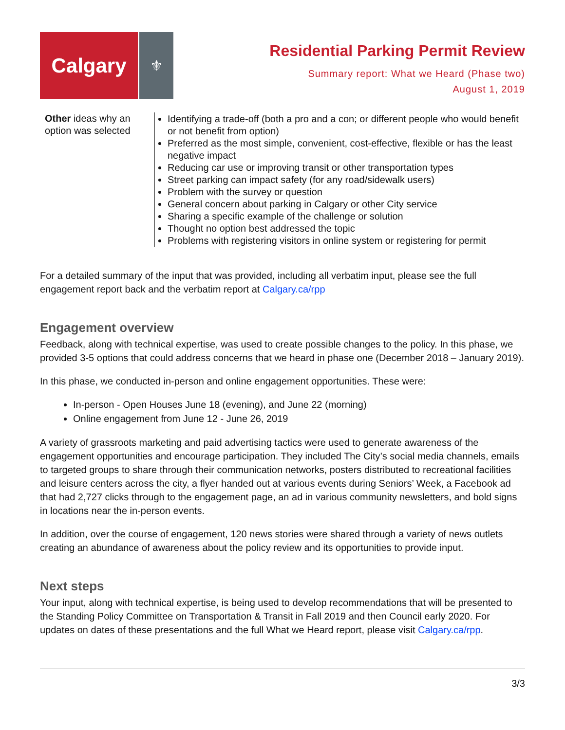Calgary
⚜
Residential Parking Permit Review
Summary report: What we Heard (Phase two)
August 1, 2019
| Other ideas why an option was selected | Identifying a trade-off (both a pro and a con; or different people who would benefit or not benefit from option) Preferred as the most simple, convenient, cost-effective, flexible or has the least negative impact Reducing car use or improving transit or other transportation types Street parking can impact safety (for any road/sidewalk users) Problem with the survey or question General concern about parking in Calgary or other City service Sharing a specific example of the challenge or solution Thought no option best addressed the topic Problems with registering visitors in online system or registering for permit |
For a detailed summary of the input that was provided, including all verbatim input, please see the full engagement report back and the verbatim report at Calgary.ca/rpp
Engagement overview
Feedback, along with technical expertise, was used to create possible changes to the policy. In this phase, we provided 3-5 options that could address concerns that we heard in phase one (December 2018 – January 2019).
In this phase, we conducted in-person and online engagement opportunities. These were:
In-person - Open Houses June 18 (evening), and June 22 (morning)
Online engagement from June 12 - June 26, 2019
A variety of grassroots marketing and paid advertising tactics were used to generate awareness of the engagement opportunities and encourage participation. They included The City’s social media channels, emails to targeted groups to share through their communication networks, posters distributed to recreational facilities and leisure centers across the city, a flyer handed out at various events during Seniors’ Week, a Facebook ad that had 2,727 clicks through to the engagement page, an ad in various community newsletters, and bold signs in locations near the in-person events.
In addition, over the course of engagement, 120 news stories were shared through a variety of news outlets creating an abundance of awareness about the policy review and its opportunities to provide input.
Next steps
Your input, along with technical expertise, is being used to develop recommendations that will be presented to the Standing Policy Committee on Transportation & Transit in Fall 2019 and then Council early 2020. For updates on dates of these presentations and the full What we Heard report, please visit Calgary.ca/rpp.
3/3